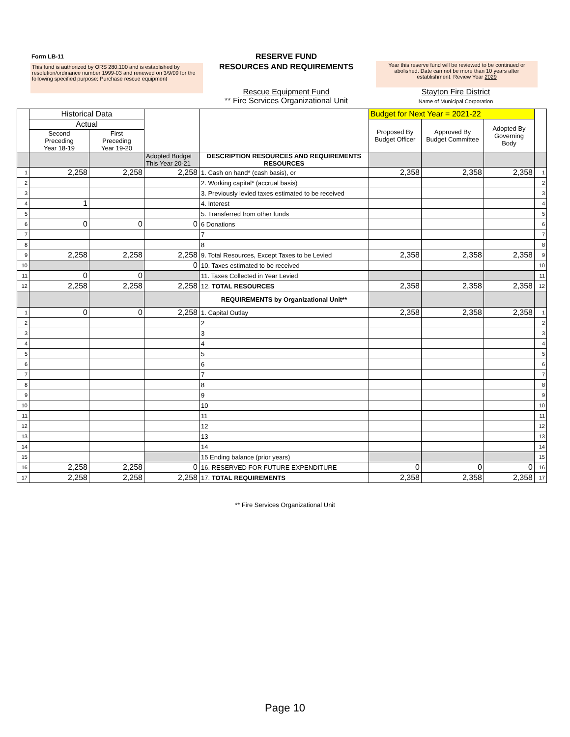Form LB-11
This fund is authorized by ORS 280.100 and is established by resolution/ordinance number 1999-03 and renewed on 3/9/09 for the following specified purpose: Purchase rescue equipment
RESERVE FUND
RESOURCES AND REQUIREMENTS
Year this reserve fund will be reviewed to be continued or abolished. Date can not be more than 10 years after establishment. Review Year 2029
Rescue Equipment Fund
** Fire Services Organizational Unit
Stayton Fire District
Name of Municipal Corporation
| | Historical Data | | | | Budget for Next Year = 2021-22 | | | |
| --- | --- | --- | --- | --- | --- | --- | --- | --- |
| | Actual | | | | Proposed By Budget Officer | Approved By Budget Committee | Adopted By Governing Body | |
| | Second Preceding Year 18-19 | First Preceding Year 19-20 | | | | | | |
| | | | Adopted Budget This Year 20-21 | DESCRIPTION RESOURCES AND REQUIREMENTS RESOURCES | | | | |
| 1 | 2,258 | 2,258 | 2,258 | 1. Cash on hand* (cash basis), or | 2,358 | 2,358 | 2,358 | 1 |
| 2 | | | | 2. Working capital* (accrual basis) | | | | 2 |
| 3 | | | | 3. Previously levied taxes estimated to be received | | | | 3 |
| 4 | 1 | | | 4. Interest | | | | 4 |
| 5 | | | | 5. Transferred from other funds | | | | 5 |
| 6 | 0 | 0 | 0 | 6 Donations | | | | 6 |
| 7 | | | | 7 | | | | 7 |
| 8 | | | | 8 | | | | 8 |
| 9 | 2,258 | 2,258 | 2,258 | 9. Total Resources, Except Taxes to be Levied | 2,358 | 2,358 | 2,358 | 9 |
| 10 | | | 0 | 10. Taxes estimated to be received | | | | 10 |
| 11 | 0 | 0 | | 11. Taxes Collected in Year Levied | | | | 11 |
| 12 | 2,258 | 2,258 | 2,258 | 12. TOTAL RESOURCES | 2,358 | 2,358 | 2,358 | 12 |
| | | | | REQUIREMENTS by Organizational Unit** | | | | |
| 1 | 0 | 0 | 2,258 | 1. Capital Outlay | 2,358 | 2,358 | 2,358 | 1 |
| 2 | | | | 2 | | | | 2 |
| 3 | | | | 3 | | | | 3 |
| 4 | | | | 4 | | | | 4 |
| 5 | | | | 5 | | | | 5 |
| 6 | | | | 6 | | | | 6 |
| 7 | | | | 7 | | | | 7 |
| 8 | | | | 8 | | | | 8 |
| 9 | | | | 9 | | | | 9 |
| 10 | | | | 10 | | | | 10 |
| 11 | | | | 11 | | | | 11 |
| 12 | | | | 12 | | | | 12 |
| 13 | | | | 13 | | | | 13 |
| 14 | | | | 14 | | | | 14 |
| 15 | | | | 15 Ending balance (prior years) | | | | 15 |
| 16 | 2,258 | 2,258 | 0 | 16. RESERVED FOR FUTURE EXPENDITURE | 0 | 0 | 0 | 16 |
| 17 | 2,258 | 2,258 | 2,258 | 17. TOTAL REQUIREMENTS | 2,358 | 2,358 | 2,358 | 17 |
** Fire Services Organizational Unit
Page 10